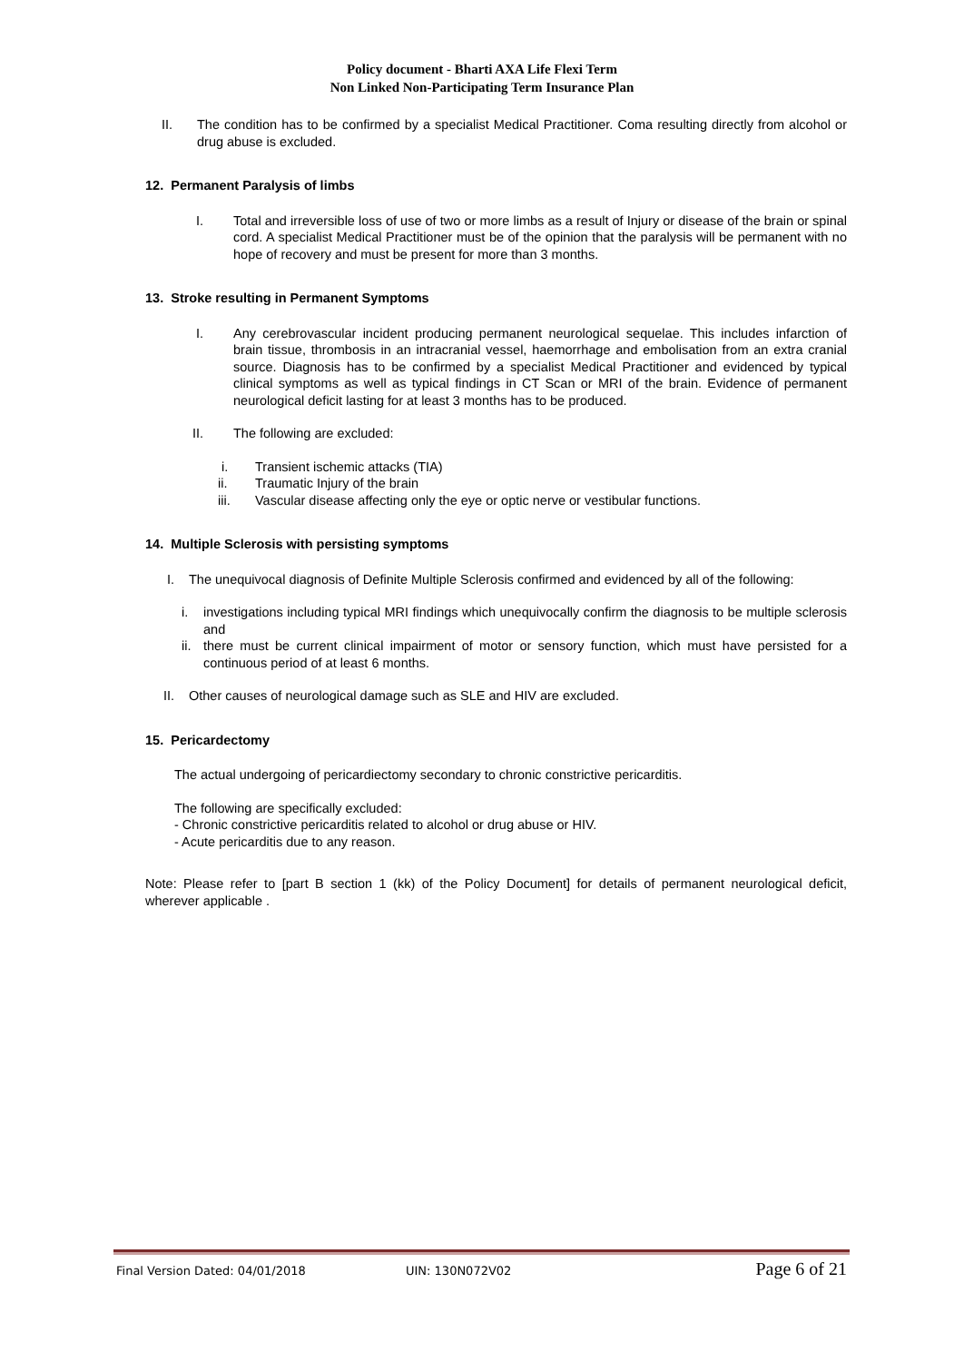Policy document - Bharti AXA Life Flexi Term
Non Linked Non-Participating Term Insurance Plan
II. The condition has to be confirmed by a specialist Medical Practitioner. Coma resulting directly from alcohol or drug abuse is excluded.
12. Permanent Paralysis of limbs
I. Total and irreversible loss of use of two or more limbs as a result of Injury or disease of the brain or spinal cord. A specialist Medical Practitioner must be of the opinion that the paralysis will be permanent with no hope of recovery and must be present for more than 3 months.
13. Stroke resulting in Permanent Symptoms
I. Any cerebrovascular incident producing permanent neurological sequelae. This includes infarction of brain tissue, thrombosis in an intracranial vessel, haemorrhage and embolisation from an extra cranial source. Diagnosis has to be confirmed by a specialist Medical Practitioner and evidenced by typical clinical symptoms as well as typical findings in CT Scan or MRI of the brain. Evidence of permanent neurological deficit lasting for at least 3 months has to be produced.
II. The following are excluded:
i. Transient ischemic attacks (TIA)
ii. Traumatic Injury of the brain
iii. Vascular disease affecting only the eye or optic nerve or vestibular functions.
14. Multiple Sclerosis with persisting symptoms
I. The unequivocal diagnosis of Definite Multiple Sclerosis confirmed and evidenced by all of the following:
i. investigations including typical MRI findings which unequivocally confirm the diagnosis to be multiple sclerosis and
ii.
there must be current clinical impairment of motor or sensory function, which must have persisted for a continuous period of at least 6 months.
II. Other causes of neurological damage such as SLE and HIV are excluded.
15. Pericardectomy
The actual undergoing of pericardiectomy secondary to chronic constrictive pericarditis.
The following are specifically excluded:
- Chronic constrictive pericarditis related to alcohol or drug abuse or HIV.
- Acute pericarditis due to any reason.
Note: Please refer to [part B section 1 (kk) of the Policy Document] for details of permanent neurological deficit, wherever applicable .
Final Version Dated: 04/01/2018 UIN: 130N072V02 Page 6 of 21